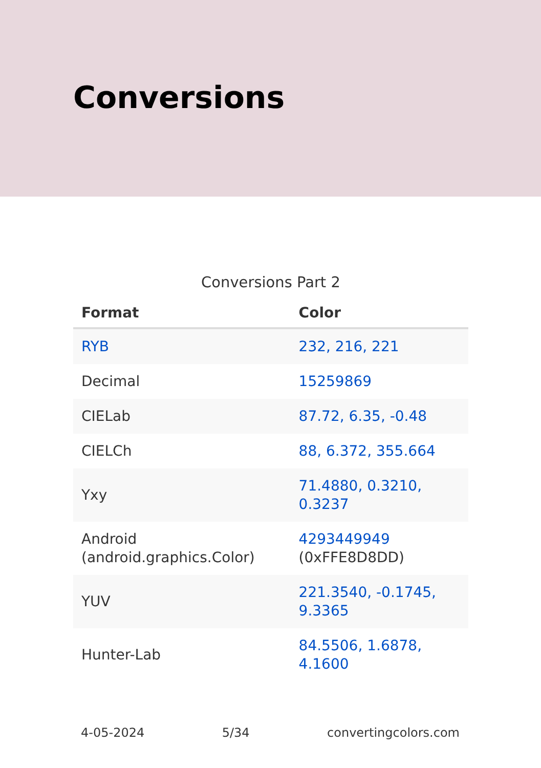Conversions
Conversions Part 2
| Format | Color |
| --- | --- |
| RYB | 232, 216, 221 |
| Decimal | 15259869 |
| CIELab | 87.72, 6.35, -0.48 |
| CIELCh | 88, 6.372, 355.664 |
| Yxy | 71.4880, 0.3210, 0.3237 |
| Android (android.graphics.Color) | 4293449949 (0xFFE8D8DD) |
| YUV | 221.3540, -0.1745, 9.3365 |
| Hunter-Lab | 84.5506, 1.6878, 4.1600 |
4-05-2024 5/34 convertingcolors.com